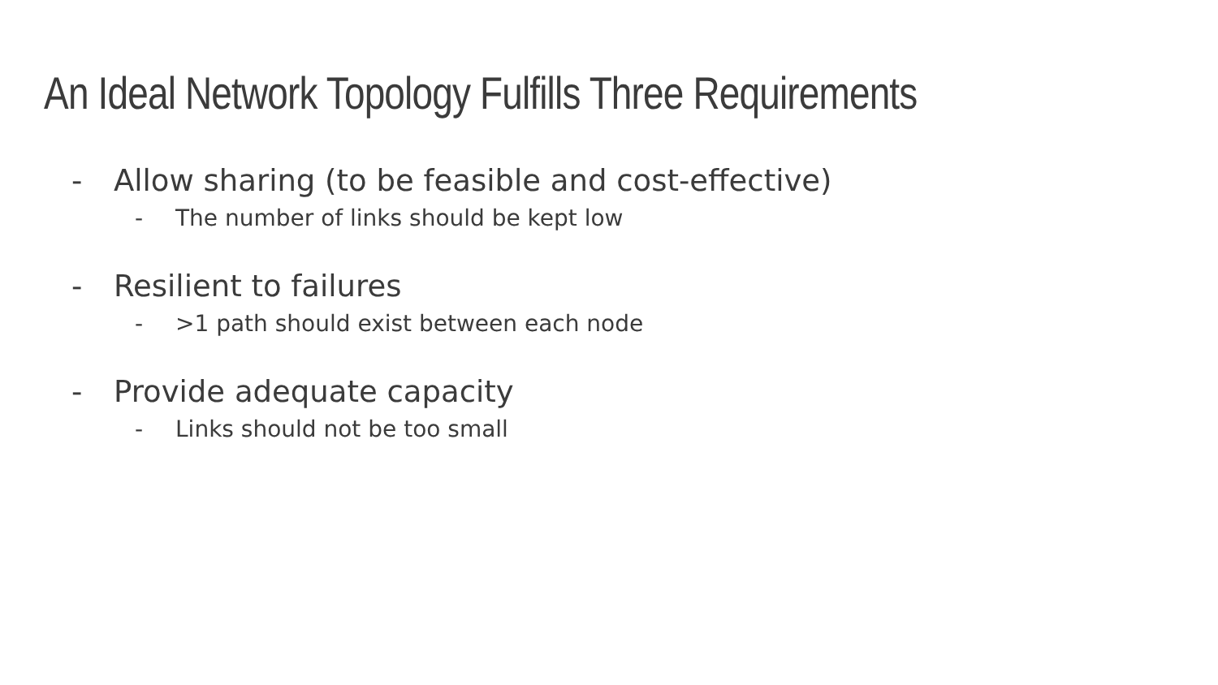An Ideal Network Topology Fulfills Three Requirements
- Allow sharing (to be feasible and cost-effective)
- The number of links should be kept low
- Resilient to failures
- >1 path should exist between each node
- Provide adequate capacity
- Links should not be too small